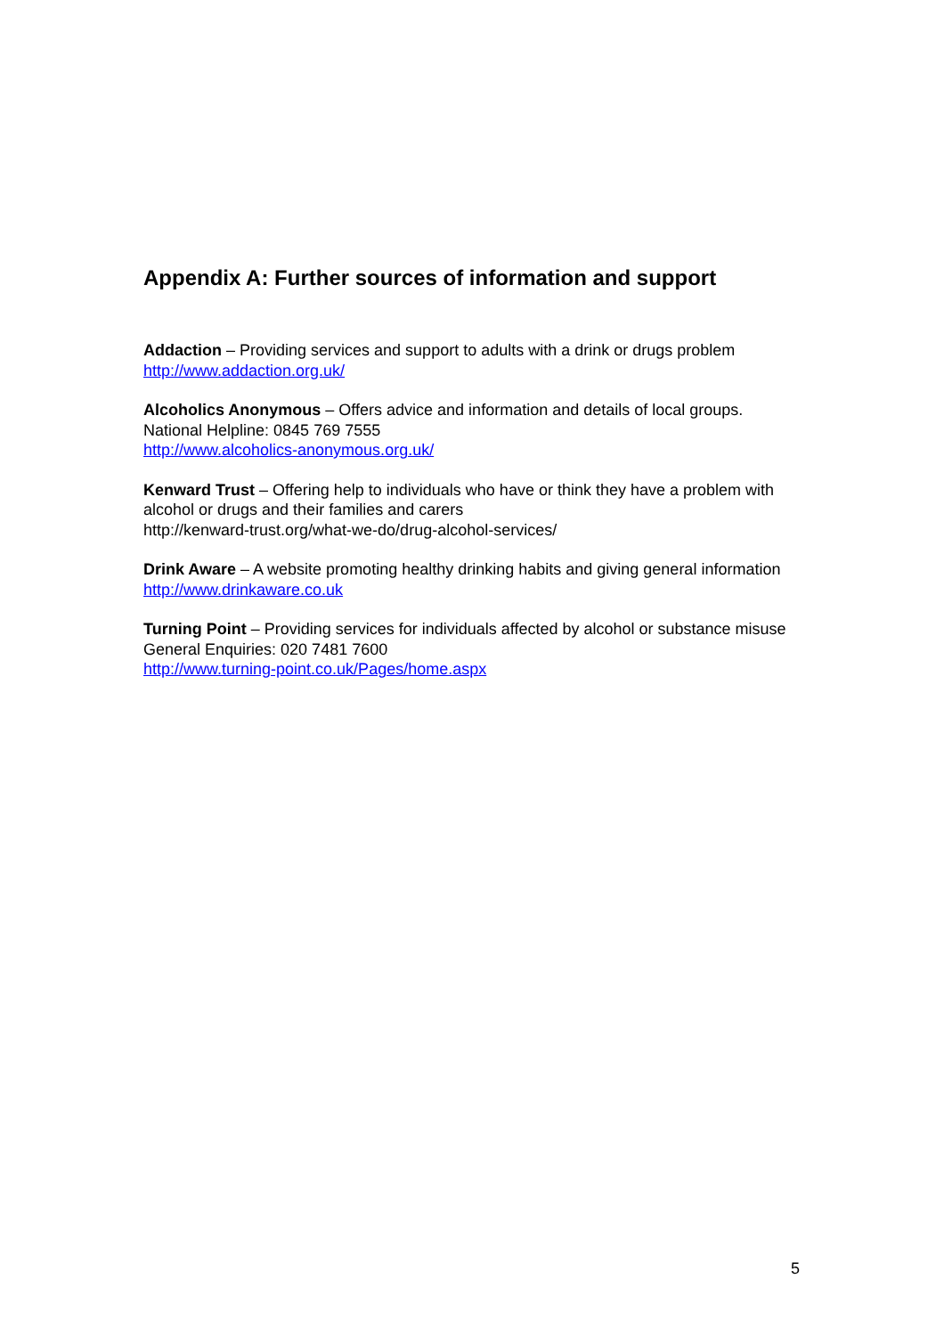Appendix A: Further sources of information and support
Addaction – Providing services and support to adults with a drink or drugs problem
http://www.addaction.org.uk/
Alcoholics Anonymous – Offers advice and information and details of local groups.
National Helpline: 0845 769 7555
http://www.alcoholics-anonymous.org.uk/
Kenward Trust – Offering help to individuals who have or think they have a problem with alcohol or drugs and their families and carers
http://kenward-trust.org/what-we-do/drug-alcohol-services/
Drink Aware – A website promoting healthy drinking habits and giving general information
http://www.drinkaware.co.uk
Turning Point – Providing services for individuals affected by alcohol or substance misuse
General Enquiries: 020 7481 7600
http://www.turning-point.co.uk/Pages/home.aspx
5